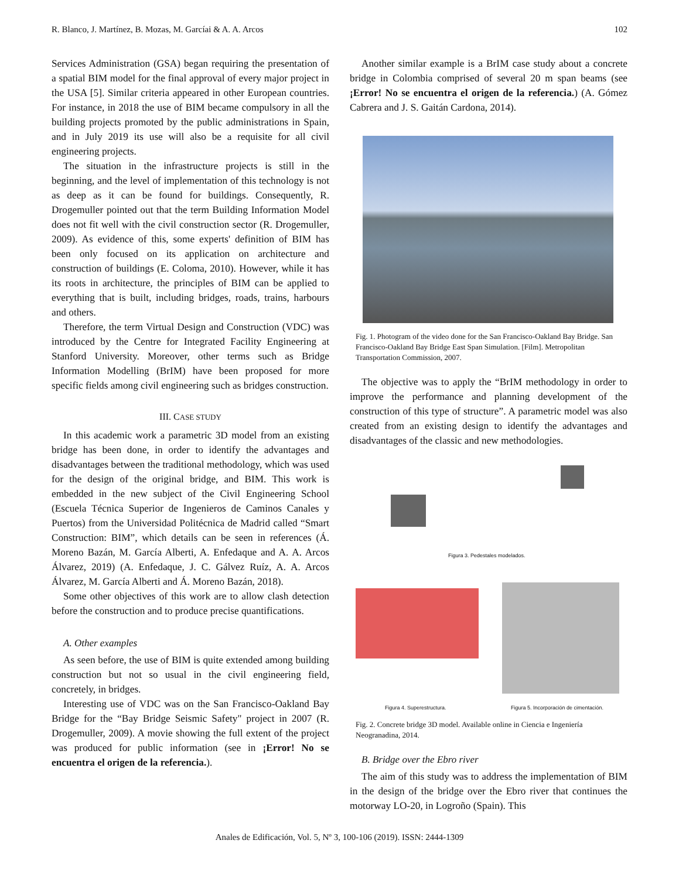R. Blanco, J. Martínez, B. Mozas, M. Garcíai & A. A. Arcos 102
Services Administration (GSA) began requiring the presentation of a spatial BIM model for the final approval of every major project in the USA [5]. Similar criteria appeared in other European countries. For instance, in 2018 the use of BIM became compulsory in all the building projects promoted by the public administrations in Spain, and in July 2019 its use will also be a requisite for all civil engineering projects.
The situation in the infrastructure projects is still in the beginning, and the level of implementation of this technology is not as deep as it can be found for buildings. Consequently, R. Drogemuller pointed out that the term Building Information Model does not fit well with the civil construction sector (R. Drogemuller, 2009). As evidence of this, some experts' definition of BIM has been only focused on its application on architecture and construction of buildings (E. Coloma, 2010). However, while it has its roots in architecture, the principles of BIM can be applied to everything that is built, including bridges, roads, trains, harbours and others.
Therefore, the term Virtual Design and Construction (VDC) was introduced by the Centre for Integrated Facility Engineering at Stanford University. Moreover, other terms such as Bridge Information Modelling (BrIM) have been proposed for more specific fields among civil engineering such as bridges construction.
III. CASE STUDY
In this academic work a parametric 3D model from an existing bridge has been done, in order to identify the advantages and disadvantages between the traditional methodology, which was used for the design of the original bridge, and BIM. This work is embedded in the new subject of the Civil Engineering School (Escuela Técnica Superior de Ingenieros de Caminos Canales y Puertos) from the Universidad Politécnica de Madrid called “Smart Construction: BIM”, which details can be seen in references (Á. Moreno Bazán, M. García Alberti, A. Enfedaque and A. A. Arcos Álvarez, 2019) (A. Enfedaque, J. C. Gálvez Ruíz, A. A. Arcos Álvarez, M. García Alberti and Á. Moreno Bazán, 2018).
Some other objectives of this work are to allow clash detection before the construction and to produce precise quantifications.
A. Other examples
As seen before, the use of BIM is quite extended among building construction but not so usual in the civil engineering field, concretely, in bridges.
Interesting use of VDC was on the San Francisco-Oakland Bay Bridge for the “Bay Bridge Seismic Safety" project in 2007 (R. Drogemuller, 2009). A movie showing the full extent of the project was produced for public information (see in ¡Error! No se encuentra el origen de la referencia.).
Another similar example is a BrIM case study about a concrete bridge in Colombia comprised of several 20 m span beams (see ¡Error! No se encuentra el origen de la referencia.) (A. Gómez Cabrera and J. S. Gaitán Cardona, 2014).
Fig. 1. Photogram of the video done for the San Francisco-Oakland Bay Bridge. San Francisco-Oakland Bay Bridge East Span Simulation. [Film]. Metropolitan Transportation Commission, 2007.
The objective was to apply the “BrIM methodology in order to improve the performance and planning development of the construction of this type of structure”. A parametric model was also created from an existing design to identify the advantages and disadvantages of the classic and new methodologies.
Figura 3. Pedestales modelados.
Figura 4. Superestructura.
Figura 5. Incorporación de cimentación.
Fig. 2. Concrete bridge 3D model. Available online in Ciencia e Ingeniería Neogranadina, 2014.
B. Bridge over the Ebro river
The aim of this study was to address the implementation of BIM in the design of the bridge over the Ebro river that continues the motorway LO-20, in Logroño (Spain). This
Anales de Edificación, Vol. 5, Nº 3, 100-106 (2019). ISSN: 2444-1309